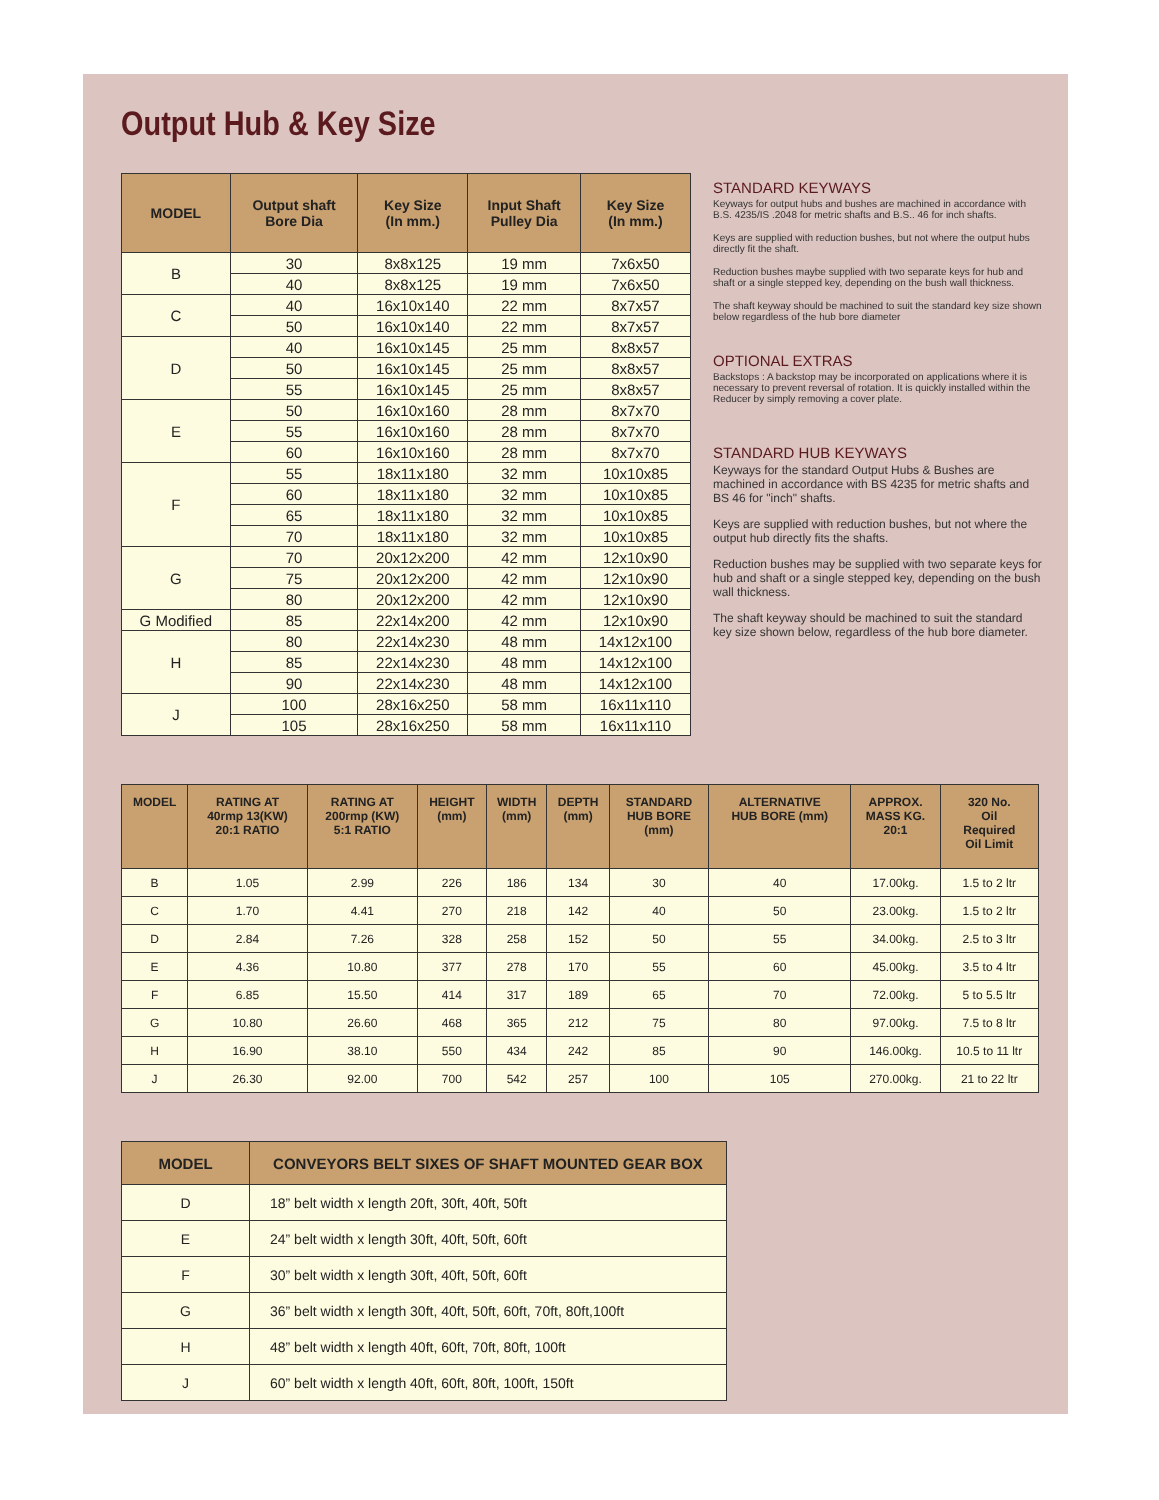Output Hub & Key Size
| MODEL | Output shaft Bore Dia | Key Size (In mm.) | Input Shaft Pulley Dia | Key Size (In mm.) |
| --- | --- | --- | --- | --- |
| B | 30 | 8x8x125 | 19 mm | 7x6x50 |
| | 40 | 8x8x125 | 19 mm | 7x6x50 |
| C | 40 | 16x10x140 | 22 mm | 8x7x57 |
| | 50 | 16x10x140 | 22 mm | 8x7x57 |
| D | 40 | 16x10x145 | 25 mm | 8x8x57 |
| | 50 | 16x10x145 | 25 mm | 8x8x57 |
| | 55 | 16x10x145 | 25 mm | 8x8x57 |
| E | 50 | 16x10x160 | 28 mm | 8x7x70 |
| | 55 | 16x10x160 | 28 mm | 8x7x70 |
| | 60 | 16x10x160 | 28 mm | 8x7x70 |
| F | 55 | 18x11x180 | 32 mm | 10x10x85 |
| | 60 | 18x11x180 | 32 mm | 10x10x85 |
| | 65 | 18x11x180 | 32 mm | 10x10x85 |
| | 70 | 18x11x180 | 32 mm | 10x10x85 |
| G | 70 | 20x12x200 | 42 mm | 12x10x90 |
| | 75 | 20x12x200 | 42 mm | 12x10x90 |
| | 80 | 20x12x200 | 42 mm | 12x10x90 |
| G Modified | 85 | 22x14x200 | 42 mm | 12x10x90 |
| H | 80 | 22x14x230 | 48 mm | 14x12x100 |
| | 85 | 22x14x230 | 48 mm | 14x12x100 |
| | 90 | 22x14x230 | 48 mm | 14x12x100 |
| J | 100 | 28x16x250 | 58 mm | 16x11x110 |
| | 105 | 28x16x250 | 58 mm | 16x11x110 |
STANDARD KEYWAYS
Keyways for output hubs and bushes are machined in accordance with B.S. 4235/IS .2048 for metric shafts and B.S.. 46 for inch shafts.
Keys are supplied with reduction bushes, but not where the output hubs directly fit the shaft.
Reduction bushes maybe supplied with two separate keys for hub and shaft or a single stepped key, depending on the bush wall thickness.
The shaft keyway should be machined to suit the standard key size shown below regardless of the hub bore diameter
OPTIONAL EXTRAS
Backstops : A backstop may be incorporated on applications where it is necessary to prevent reversal of rotation. It is quickly installed within the Reducer by simply removing a cover plate.
STANDARD HUB KEYWAYS
Keyways for the standard Output Hubs & Bushes are machined in accordance with BS 4235 for metric shafts and BS 46 for "inch" shafts.
Keys are supplied with reduction bushes, but not where the output hub directly fits the shafts.
Reduction bushes may be supplied with two separate keys for hub and shaft or a single stepped key, depending on the bush wall thickness.
The shaft keyway should be machined to suit the standard key size shown below, regardless of the hub bore diameter.
| MODEL | RATING AT 40rmp 13(KW) 20:1 RATIO | RATING AT 200rmp (KW) 5:1 RATIO | HEIGHT (mm) | WIDTH (mm) | DEPTH (mm) | STANDARD HUB BORE (mm) | ALTERNATIVE HUB BORE (mm) | APPROX. MASS KG. 20:1 | 320 No. Oil Required Oil Limit |
| --- | --- | --- | --- | --- | --- | --- | --- | --- | --- |
| B | 1.05 | 2.99 | 226 | 186 | 134 | 30 | 40 | 17.00kg. | 1.5 to 2 ltr |
| C | 1.70 | 4.41 | 270 | 218 | 142 | 40 | 50 | 23.00kg. | 1.5 to 2 ltr |
| D | 2.84 | 7.26 | 328 | 258 | 152 | 50 | 55 | 34.00kg. | 2.5 to 3 ltr |
| E | 4.36 | 10.80 | 377 | 278 | 170 | 55 | 60 | 45.00kg. | 3.5 to 4 ltr |
| F | 6.85 | 15.50 | 414 | 317 | 189 | 65 | 70 | 72.00kg. | 5 to 5.5 ltr |
| G | 10.80 | 26.60 | 468 | 365 | 212 | 75 | 80 | 97.00kg. | 7.5 to 8 ltr |
| H | 16.90 | 38.10 | 550 | 434 | 242 | 85 | 90 | 146.00kg. | 10.5 to 11 ltr |
| J | 26.30 | 92.00 | 700 | 542 | 257 | 100 | 105 | 270.00kg. | 21 to 22 ltr |
| MODEL | CONVEYORS BELT SIXES OF SHAFT MOUNTED GEAR BOX |
| --- | --- |
| D | 18” belt width x length 20ft, 30ft, 40ft, 50ft |
| E | 24” belt width x length 30ft, 40ft, 50ft, 60ft |
| F | 30” belt width x length 30ft, 40ft, 50ft, 60ft |
| G | 36” belt width x length 30ft, 40ft, 50ft, 60ft, 70ft, 80ft,100ft |
| H | 48” belt width x length 40ft, 60ft, 70ft, 80ft, 100ft |
| J | 60” belt width x length 40ft, 60ft, 80ft, 100ft, 150ft |